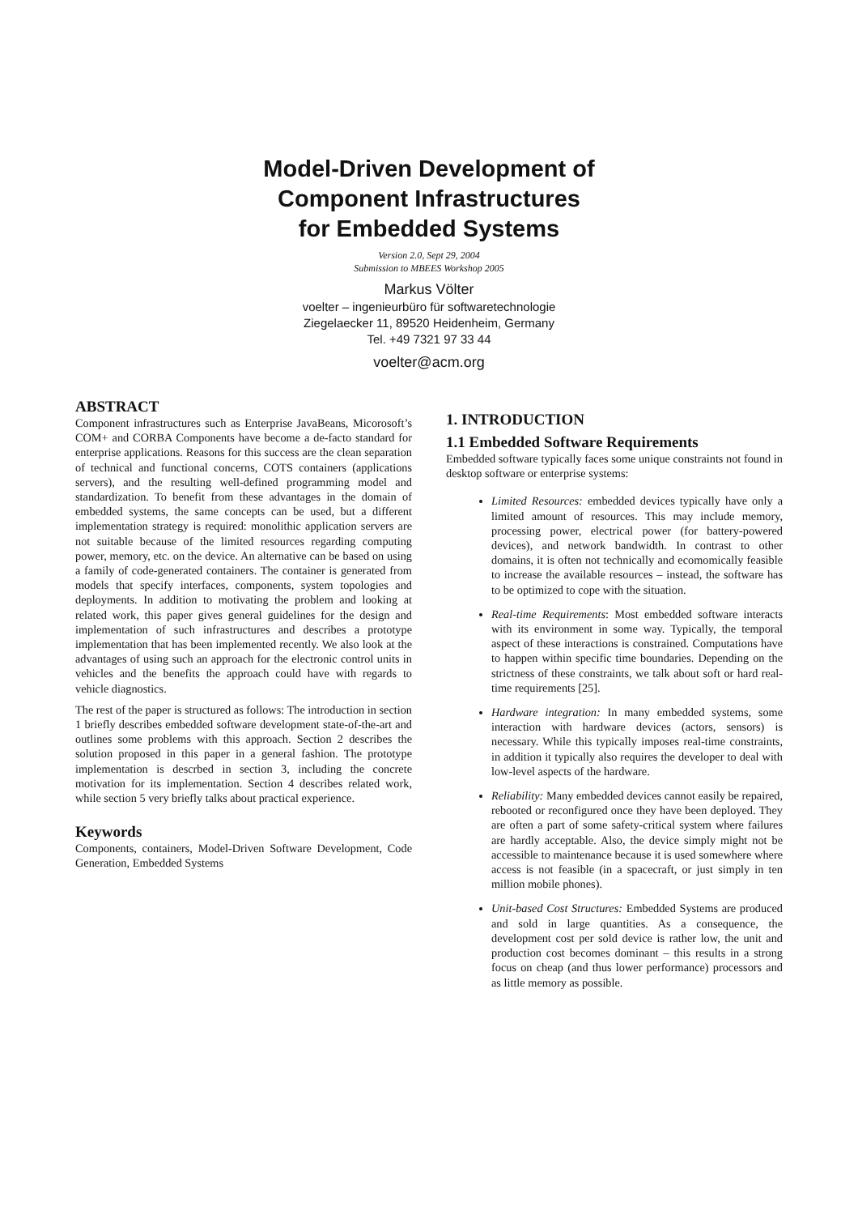Model-Driven Development of
Component Infrastructures
for Embedded Systems
Version 2.0, Sept 29, 2004
Submission to MBEES Workshop 2005
Markus Völter
voelter – ingenieurbüro für softwaretechnologie
Ziegelaecker 11, 89520 Heidenheim, Germany
Tel. +49 7321 97 33 44
voelter@acm.org
ABSTRACT
Component infrastructures such as Enterprise JavaBeans, Micorosoft’s COM+ and CORBA Components have become a de-facto standard for enterprise applications. Reasons for this success are the clean separation of technical and functional concerns, COTS containers (applications servers), and the resulting well-defined programming model and standardization. To benefit from these advantages in the domain of embedded systems, the same concepts can be used, but a different implementation strategy is required: monolithic application servers are not suitable because of the limited resources regarding computing power, memory, etc. on the device. An alternative can be based on using a family of code-generated containers. The container is generated from models that specify interfaces, components, system topologies and deployments. In addition to motivating the problem and looking at related work, this paper gives general guidelines for the design and implementation of such infrastructures and describes a prototype implementation that has been implemented recently. We also look at the advantages of using such an approach for the electronic control units in vehicles and the benefits the approach could have with regards to vehicle diagnostics.
The rest of the paper is structured as follows: The introduction in section 1 briefly describes embedded software development state-of-the-art and outlines some problems with this approach. Section 2 describes the solution proposed in this paper in a general fashion. The prototype implementation is descrbed in section 3, including the concrete motivation for its implementation. Section 4 describes related work, while section 5 very briefly talks about practical experience.
Keywords
Components, containers, Model-Driven Software Development, Code Generation, Embedded Systems
1. INTRODUCTION
1.1 Embedded Software Requirements
Embedded software typically faces some unique constraints not found in desktop software or enterprise systems:
Limited Resources: embedded devices typically have only a limited amount of resources. This may include memory, processing power, electrical power (for battery-powered devices), and network bandwidth. In contrast to other domains, it is often not technically and ecomomically feasible to increase the available resources – instead, the software has to be optimized to cope with the situation.
Real-time Requirements: Most embedded software interacts with its environment in some way. Typically, the temporal aspect of these interactions is constrained. Computations have to happen within specific time boundaries. Depending on the strictness of these constraints, we talk about soft or hard real-time requirements [25].
Hardware integration: In many embedded systems, some interaction with hardware devices (actors, sensors) is necessary. While this typically imposes real-time constraints, in addition it typically also requires the developer to deal with low-level aspects of the hardware.
Reliability: Many embedded devices cannot easily be repaired, rebooted or reconfigured once they have been deployed. They are often a part of some safety-critical system where failures are hardly acceptable. Also, the device simply might not be accessible to maintenance because it is used somewhere where access is not feasible (in a spacecraft, or just simply in ten million mobile phones).
Unit-based Cost Structures: Embedded Systems are produced and sold in large quantities. As a consequence, the development cost per sold device is rather low, the unit and production cost becomes dominant – this results in a strong focus on cheap (and thus lower performance) processors and as little memory as possible.